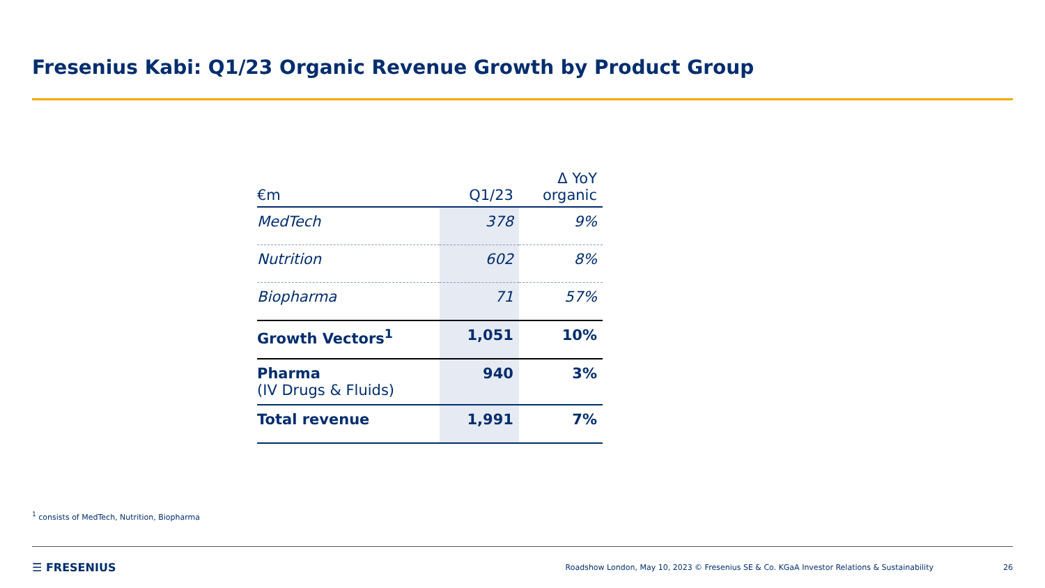Fresenius Kabi: Q1/23 Organic Revenue Growth by Product Group
| €m | Q1/23 | Δ YoY organic |
| --- | --- | --- |
| MedTech | 378 | 9% |
| Nutrition | 602 | 8% |
| Biopharma | 71 | 57% |
| Growth Vectors<sup>1</sup> | 1,051 | 10% |
| Pharma (IV Drugs & Fluids) | 940 | 3% |
| Total revenue | 1,991 | 7% |
<sup>1</sup> consists of MedTech, Nutrition, Biopharma
☰ FRESENIUS Roadshow London, May 10, 2023 © Fresenius SE & Co. KGaA Investor Relations & Sustainability 26